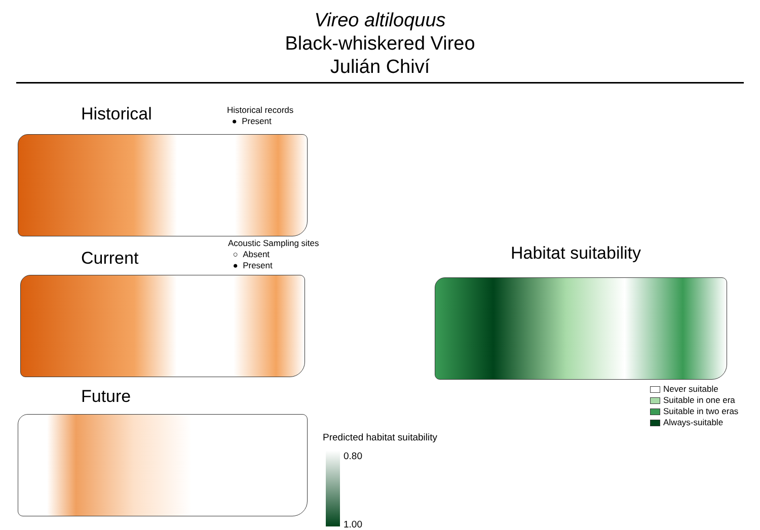Vireo altiloquus
Black-whiskered Vireo
Julián Chiví
Historical
Historical records
● Present
Acoustic Sampling sites
○ Absent
● Present
Current
Future
Predicted habitat suitability
0.80
1.00
Habitat suitability
Never suitable
Suitable in one era
Suitable in two eras
Always-suitable